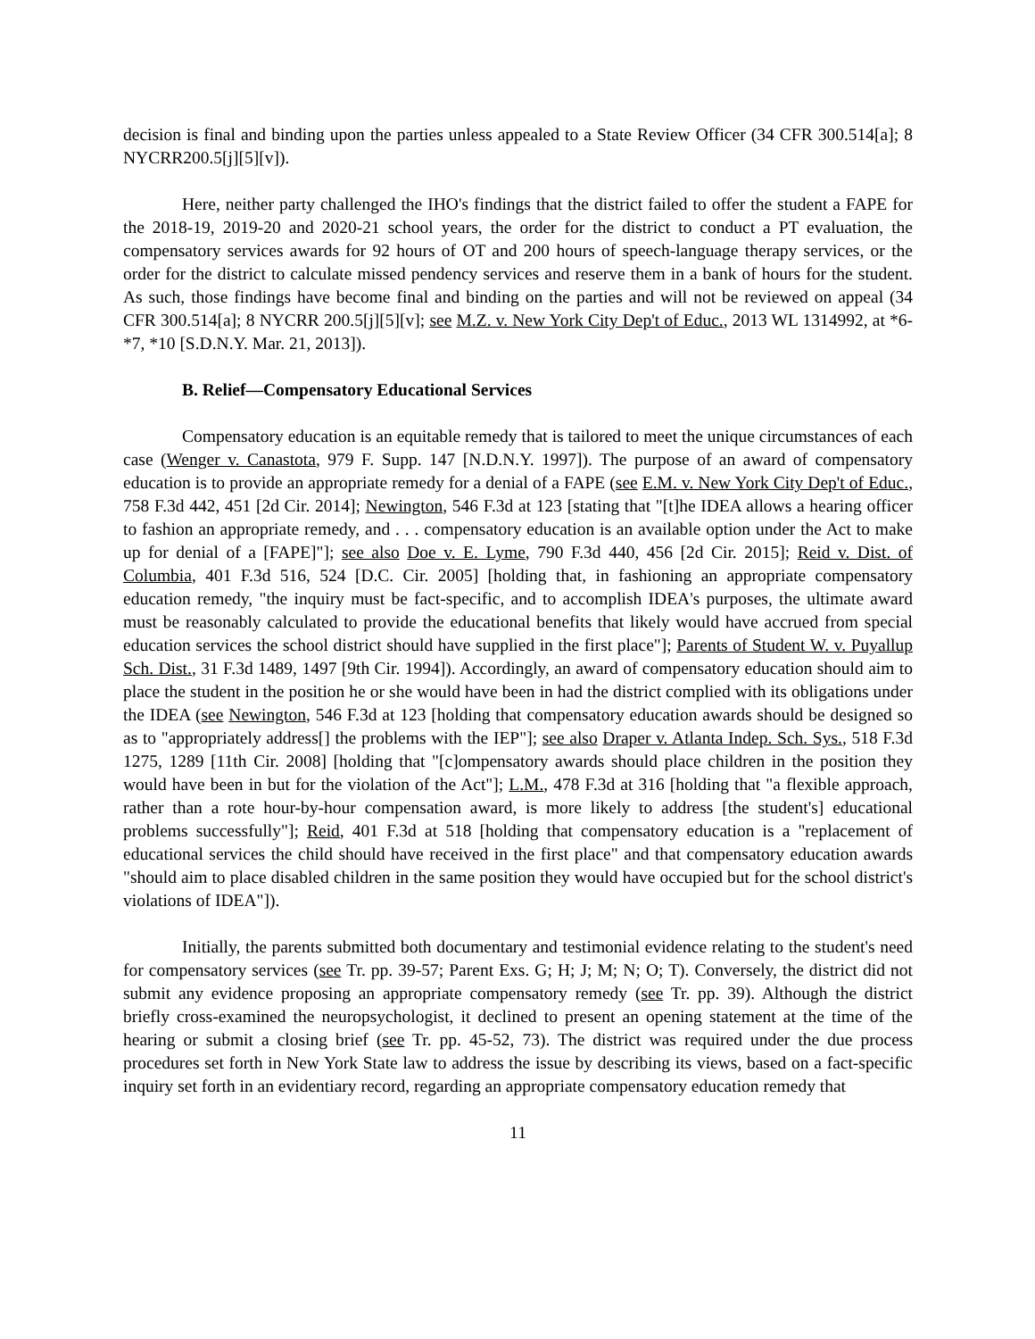decision is final and binding upon the parties unless appealed to a State Review Officer (34 CFR 300.514[a]; 8 NYCRR200.5[j][5][v]).
Here, neither party challenged the IHO's findings that the district failed to offer the student a FAPE for the 2018-19, 2019-20 and 2020-21 school years, the order for the district to conduct a PT evaluation, the compensatory services awards for 92 hours of OT and 200 hours of speech-language therapy services, or the order for the district to calculate missed pendency services and reserve them in a bank of hours for the student. As such, those findings have become final and binding on the parties and will not be reviewed on appeal (34 CFR 300.514[a]; 8 NYCRR 200.5[j][5][v]; see M.Z. v. New York City Dep't of Educ., 2013 WL 1314992, at *6-*7, *10 [S.D.N.Y. Mar. 21, 2013]).
B. Relief—Compensatory Educational Services
Compensatory education is an equitable remedy that is tailored to meet the unique circumstances of each case (Wenger v. Canastota, 979 F. Supp. 147 [N.D.N.Y. 1997]). The purpose of an award of compensatory education is to provide an appropriate remedy for a denial of a FAPE (see E.M. v. New York City Dep't of Educ., 758 F.3d 442, 451 [2d Cir. 2014]; Newington, 546 F.3d at 123 [stating that "[t]he IDEA allows a hearing officer to fashion an appropriate remedy, and . . . compensatory education is an available option under the Act to make up for denial of a [FAPE]"]; see also Doe v. E. Lyme, 790 F.3d 440, 456 [2d Cir. 2015]; Reid v. Dist. of Columbia, 401 F.3d 516, 524 [D.C. Cir. 2005] [holding that, in fashioning an appropriate compensatory education remedy, "the inquiry must be fact-specific, and to accomplish IDEA's purposes, the ultimate award must be reasonably calculated to provide the educational benefits that likely would have accrued from special education services the school district should have supplied in the first place"]; Parents of Student W. v. Puyallup Sch. Dist., 31 F.3d 1489, 1497 [9th Cir. 1994]). Accordingly, an award of compensatory education should aim to place the student in the position he or she would have been in had the district complied with its obligations under the IDEA (see Newington, 546 F.3d at 123 [holding that compensatory education awards should be designed so as to "appropriately address[] the problems with the IEP"]; see also Draper v. Atlanta Indep. Sch. Sys., 518 F.3d 1275, 1289 [11th Cir. 2008] [holding that "[c]ompensatory awards should place children in the position they would have been in but for the violation of the Act"]; L.M., 478 F.3d at 316 [holding that "a flexible approach, rather than a rote hour-by-hour compensation award, is more likely to address [the student's] educational problems successfully"]; Reid, 401 F.3d at 518 [holding that compensatory education is a "replacement of educational services the child should have received in the first place" and that compensatory education awards "should aim to place disabled children in the same position they would have occupied but for the school district's violations of IDEA"]).
Initially, the parents submitted both documentary and testimonial evidence relating to the student's need for compensatory services (see Tr. pp. 39-57; Parent Exs. G; H; J; M; N; O; T). Conversely, the district did not submit any evidence proposing an appropriate compensatory remedy (see Tr. pp. 39). Although the district briefly cross-examined the neuropsychologist, it declined to present an opening statement at the time of the hearing or submit a closing brief (see Tr. pp. 45-52, 73). The district was required under the due process procedures set forth in New York State law to address the issue by describing its views, based on a fact-specific inquiry set forth in an evidentiary record, regarding an appropriate compensatory education remedy that
11